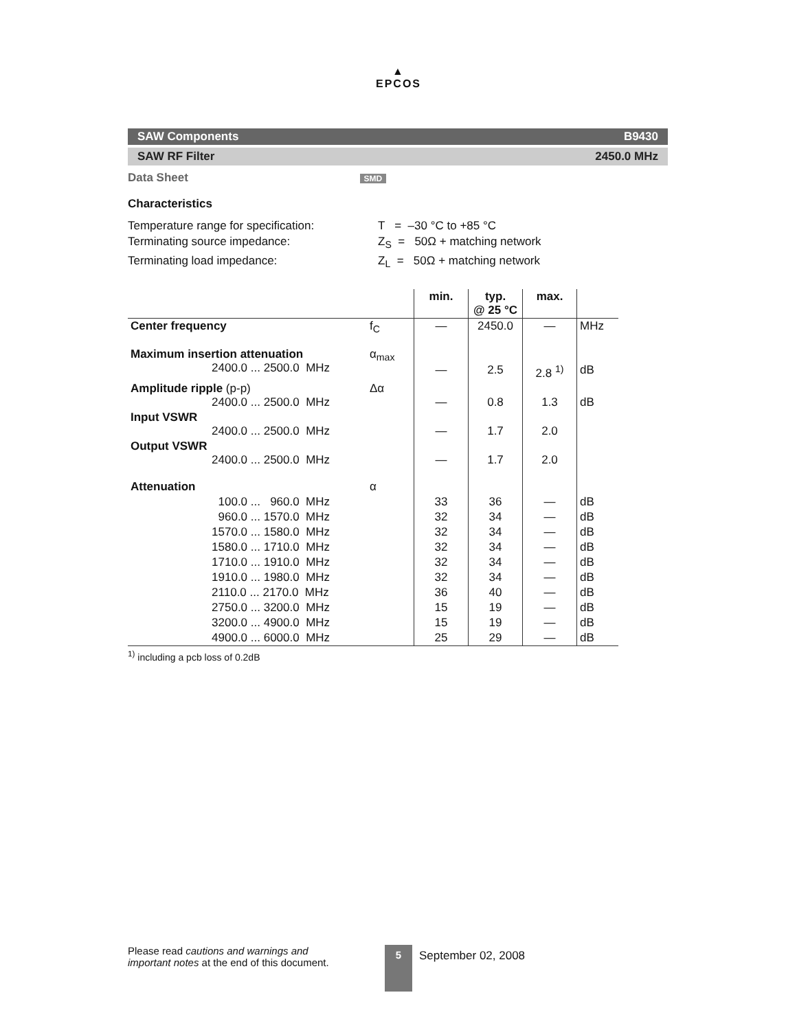▲
EPCOS
SAW Components B9430
SAW RF Filter 2450.0 MHz
Data Sheet SMD
Characteristics
Temperature range for specification:
T = –30 °C to +85 °C
Terminating source impedance:
Z<sub>S</sub> = 50Ω + matching network
Terminating load impedance:
Z<sub>L</sub> = 50Ω + matching network
| | | min. | typ. @ 25 °C | max. | |
| --- | --- | --- | --- | --- | --- |
| Center frequency | f<sub>C</sub> | — | 2450.0 | — | MHz |
| Maximum insertion attenuation 2400.0 ... 2500.0 MHz | α<sub>max</sub> | — | 2.5 | 2.8 <sup>1)</sup> | dB |
| Amplitude ripple (p-p) 2400.0 ... 2500.0 MHz | Δα | — | 0.8 | 1.3 | dB |
| Input VSWR 2400.0 ... 2500.0 MHz | | — | 1.7 | 2.0 | |
| Output VSWR 2400.0 ... 2500.0 MHz | | — | 1.7 | 2.0 | |
| Attenuation | α | | | | |
| 100.0 ... 960.0 MHz | | 33 | 36 | — | dB |
| 960.0 ... 1570.0 MHz | | 32 | 34 | — | dB |
| 1570.0 ... 1580.0 MHz | | 32 | 34 | — | dB |
| 1580.0 ... 1710.0 MHz | | 32 | 34 | — | dB |
| 1710.0 ... 1910.0 MHz | | 32 | 34 | — | dB |
| 1910.0 ... 1980.0 MHz | | 32 | 34 | — | dB |
| 2110.0 ... 2170.0 MHz | | 36 | 40 | — | dB |
| 2750.0 ... 3200.0 MHz | | 15 | 19 | — | dB |
| 3200.0 ... 4900.0 MHz | | 15 | 19 | — | dB |
| 4900.0 ... 6000.0 MHz | | 25 | 29 | — | dB |
<sup>1)</sup> including a pcb loss of 0.2dB
Please read cautions and warnings and important notes at the end of this document.
5
September 02, 2008